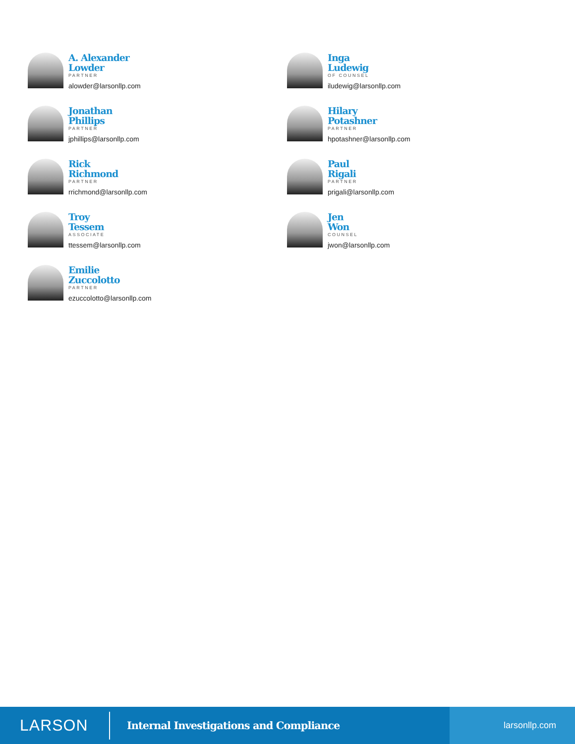A. Alexander
Lowder
PARTNER
alowder@larsonllp.com
Jonathan
Phillips
PARTNER
jphillips@larsonllp.com
Rick
Richmond
PARTNER
rrichmond@larsonllp.com
Troy
Tessem
ASSOCIATE
ttessem@larsonllp.com
Emilie
Zuccolotto
PARTNER
ezuccolotto@larsonllp.com
Inga
Ludewig
OF COUNSEL
iludewig@larsonllp.com
Hilary
Potashner
PARTNER
hpotashner@larsonllp.com
Paul
Rigali
PARTNER
prigali@larsonllp.com
Jen
Won
COUNSEL
jwon@larsonllp.com
LARSON
Internal Investigations and Compliance
larsonllp.com